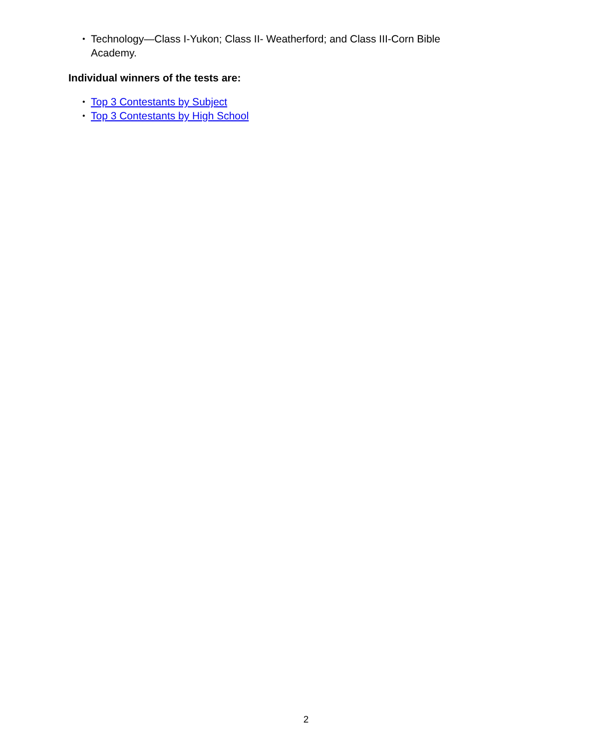• Technology—Class I-Yukon; Class II- Weatherford; and Class III-Corn Bible Academy.
Individual winners of the tests are:
• Top 3 Contestants by Subject
• Top 3 Contestants by High School
2